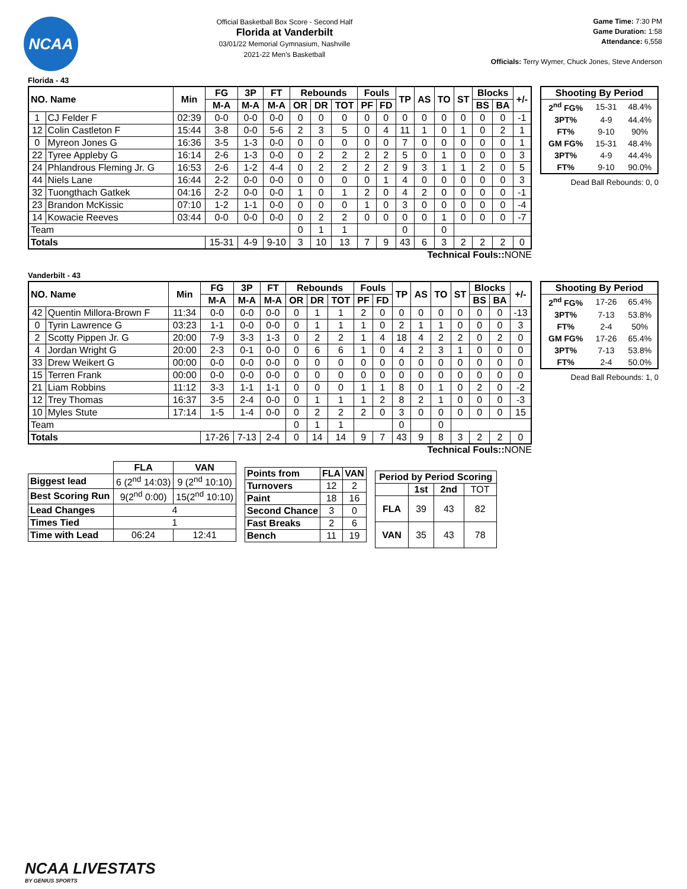NCAA
Official Basketball Box Score - Second Half
Florida at Vanderbilt
03/01/22 Memorial Gymnasium, Nashville
2021-22 Men's Basketball
Game Time: 7:30 PM
Game Duration: 1:58
Attendance: 6,558
Officials: Terry Wymer, Chuck Jones, Steve Anderson
Florida - 43
| NO. Name | | Min | FG | 3P | FT | Rebounds | | | Fouls | | TP | AS | TO | ST | Blocks | | +/- |
| --- | --- | --- | --- | --- | --- | --- | --- | --- | --- | --- | --- | --- | --- | --- | --- | --- | --- |
| | | | M-A | M-A | M-A | OR | DR | TOT | PF | FD | | | | | BS | BA | |
| 1 | CJ Felder F | 02:39 | 0-0 | 0-0 | 0-0 | 0 | 0 | 0 | 0 | 0 | 0 | 0 | 0 | 0 | 0 | 0 | -1 |
| 12 | Colin Castleton F | 15:44 | 3-8 | 0-0 | 5-6 | 2 | 3 | 5 | 0 | 4 | 11 | 1 | 0 | 1 | 0 | 2 | 1 |
| 0 | Myreon Jones G | 16:36 | 3-5 | 1-3 | 0-0 | 0 | 0 | 0 | 0 | 0 | 7 | 0 | 0 | 0 | 0 | 0 | 1 |
| 22 | Tyree Appleby G | 16:14 | 2-6 | 1-3 | 0-0 | 0 | 2 | 2 | 2 | 2 | 5 | 0 | 1 | 0 | 0 | 0 | 3 |
| 24 | Phlandrous Fleming Jr. G | 16:53 | 2-6 | 1-2 | 4-4 | 0 | 2 | 2 | 2 | 2 | 9 | 3 | 1 | 1 | 2 | 0 | 5 |
| 44 | Niels Lane | 16:44 | 2-2 | 0-0 | 0-0 | 0 | 0 | 0 | 0 | 1 | 4 | 0 | 0 | 0 | 0 | 0 | 3 |
| 32 | Tuongthach Gatkek | 04:16 | 2-2 | 0-0 | 0-0 | 1 | 0 | 1 | 2 | 0 | 4 | 2 | 0 | 0 | 0 | 0 | -1 |
| 23 | Brandon McKissic | 07:10 | 1-2 | 1-1 | 0-0 | 0 | 0 | 0 | 1 | 0 | 3 | 0 | 0 | 0 | 0 | 0 | -4 |
| 14 | Kowacie Reeves | 03:44 | 0-0 | 0-0 | 0-0 | 0 | 2 | 2 | 0 | 0 | 0 | 0 | 1 | 0 | 0 | 0 | -7 |
| Team | | | | | | 0 | 1 | 1 | | | 0 | | 0 | | | | |
| Totals | | | 15-31 | 4-9 | 9-10 | 3 | 10 | 13 | 7 | 9 | 43 | 6 | 3 | 2 | 2 | 2 | 0 |
| Shooting By Period | | |
| --- | --- | --- |
| 2<sup>nd</sup> FG% | 15-31 | 48.4% |
| 3PT% | 4-9 | 44.4% |
| FT% | 9-10 | 90% |
| GM FG% | 15-31 | 48.4% |
| 3PT% | 4-9 | 44.4% |
| FT% | 9-10 | 90.0% |
Dead Ball Rebounds: 0, 0
Technical Fouls::NONE
Vanderbilt - 43
| NO. Name | | Min | FG | 3P | FT | Rebounds | | | Fouls | | TP | AS | TO | ST | Blocks | | +/- |
| --- | --- | --- | --- | --- | --- | --- | --- | --- | --- | --- | --- | --- | --- | --- | --- | --- | --- |
| | | | M-A | M-A | M-A | OR | DR | TOT | PF | FD | | | | | BS | BA | |
| 42 | Quentin Millora-Brown F | 11:34 | 0-0 | 0-0 | 0-0 | 0 | 1 | 1 | 2 | 0 | 0 | 0 | 0 | 0 | 0 | 0 | -13 |
| 0 | Tyrin Lawrence G | 03:23 | 1-1 | 0-0 | 0-0 | 0 | 1 | 1 | 1 | 0 | 2 | 1 | 1 | 0 | 0 | 0 | 3 |
| 2 | Scotty Pippen Jr. G | 20:00 | 7-9 | 3-3 | 1-3 | 0 | 2 | 2 | 1 | 4 | 18 | 4 | 2 | 2 | 0 | 2 | 0 |
| 4 | Jordan Wright G | 20:00 | 2-3 | 0-1 | 0-0 | 0 | 6 | 6 | 1 | 0 | 4 | 2 | 3 | 1 | 0 | 0 | 0 |
| 33 | Drew Weikert G | 00:00 | 0-0 | 0-0 | 0-0 | 0 | 0 | 0 | 0 | 0 | 0 | 0 | 0 | 0 | 0 | 0 | 0 |
| 15 | Terren Frank | 00:00 | 0-0 | 0-0 | 0-0 | 0 | 0 | 0 | 0 | 0 | 0 | 0 | 0 | 0 | 0 | 0 | 0 |
| 21 | Liam Robbins | 11:12 | 3-3 | 1-1 | 1-1 | 0 | 0 | 0 | 1 | 1 | 8 | 0 | 1 | 0 | 2 | 0 | -2 |
| 12 | Trey Thomas | 16:37 | 3-5 | 2-4 | 0-0 | 0 | 1 | 1 | 1 | 2 | 8 | 2 | 1 | 0 | 0 | 0 | -3 |
| 10 | Myles Stute | 17:14 | 1-5 | 1-4 | 0-0 | 0 | 2 | 2 | 2 | 0 | 3 | 0 | 0 | 0 | 0 | 0 | 15 |
| Team | | | | | | 0 | 1 | 1 | | | 0 | | 0 | | | | |
| Totals | | | 17-26 | 7-13 | 2-4 | 0 | 14 | 14 | 9 | 7 | 43 | 9 | 8 | 3 | 2 | 2 | 0 |
| Shooting By Period | | |
| --- | --- | --- |
| 2<sup>nd</sup> FG% | 17-26 | 65.4% |
| 3PT% | 7-13 | 53.8% |
| FT% | 2-4 | 50% |
| GM FG% | 17-26 | 65.4% |
| 3PT% | 7-13 | 53.8% |
| FT% | 2-4 | 50.0% |
Dead Ball Rebounds: 1, 0
Technical Fouls::NONE
| | FLA | VAN |
| Biggest lead | 6 (2<sup>nd</sup> 14:03) | 9 (2<sup>nd</sup> 10:10) |
| Best Scoring Run | 9(2<sup>nd</sup> 0:00) | 15(2<sup>nd</sup> 10:10) |
| Lead Changes | 4 | |
| Times Tied | 1 | |
| Time with Lead | 06:24 | 12:41 |
| Points from | FLA | VAN |
| --- | --- | --- |
| Turnovers | 12 | 2 |
| Paint | 18 | 16 |
| Second Chance | 3 | 0 |
| Fast Breaks | 2 | 6 |
| Bench | 11 | 19 |
| Period by Period Scoring | | | |
| --- | --- | --- | --- |
| | 1st | 2nd | TOT |
| FLA | 39 | 43 | 82 |
| VAN | 35 | 43 | 78 |
NCAA LIVESTATS
BY GENIUS SPORTS